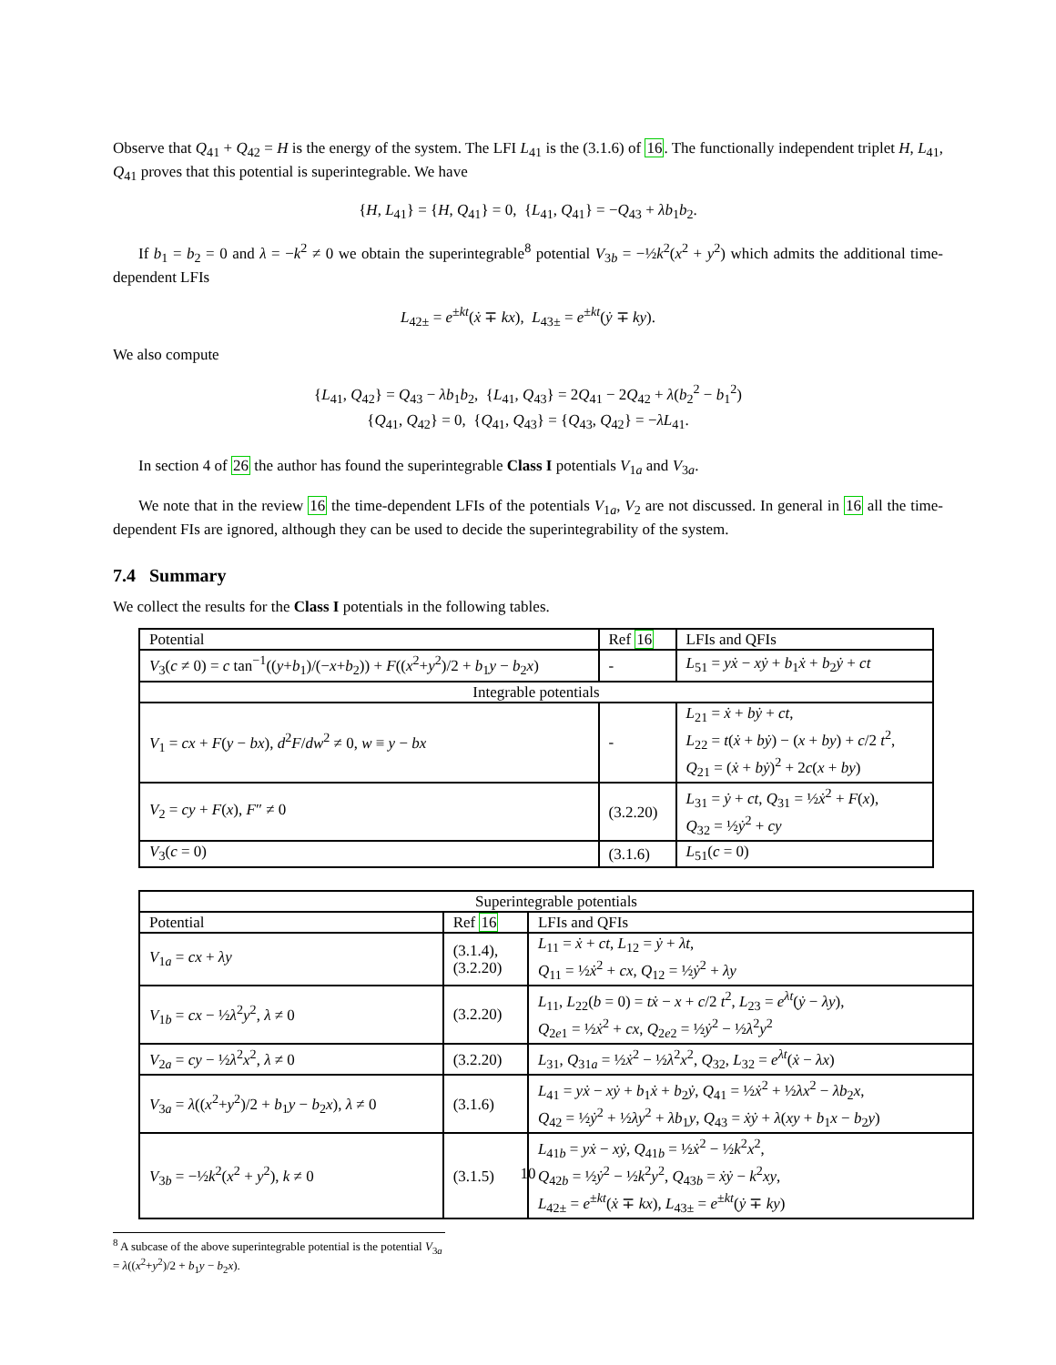Observe that Q<sub>41</sub> + Q<sub>42</sub> = H is the energy of the system. The LFI L<sub>41</sub> is the (3.1.6) of 16. The functionally independent triplet H, L<sub>41</sub>, Q<sub>41</sub> proves that this potential is superintegrable. We have
{H, L<sub>41</sub>} = {H, Q<sub>41</sub>} = 0, {L<sub>41</sub>, Q<sub>41</sub>} = −Q<sub>43</sub> + λb<sub>1</sub>b<sub>2</sub>.
If b<sub>1</sub> = b<sub>2</sub> = 0 and λ = −k<sup>2</sup> ≠ 0 we obtain the superintegrable<sup>8</sup> potential V<sub>3b</sub> = −½k<sup>2</sup>(x<sup>2</sup> + y<sup>2</sup>) which admits the additional time-dependent LFIs
L<sub>42±</sub> = e<sup>±kt</sup>(ẋ ∓ kx), L<sub>43±</sub> = e<sup>±kt</sup>(ẏ ∓ ky).
We also compute
{L<sub>41</sub>, Q<sub>42</sub>} = Q<sub>43</sub> − λb<sub>1</sub>b<sub>2</sub>, {L<sub>41</sub>, Q<sub>43</sub>} = 2Q<sub>41</sub> − 2Q<sub>42</sub> + λ(b<sub>2</sub><sup>2</sup> − b<sub>1</sub><sup>2</sup>)
{Q<sub>41</sub>, Q<sub>42</sub>} = 0, {Q<sub>41</sub>, Q<sub>43</sub>} = {Q<sub>43</sub>, Q<sub>42</sub>} = −λL<sub>41</sub>.
In section 4 of 26 the author has found the superintegrable Class I potentials V<sub>1a</sub> and V<sub>3a</sub>.
We note that in the review 16 the time-dependent LFIs of the potentials V<sub>1a</sub>, V<sub>2</sub> are not discussed. In general in 16 all the time-dependent FIs are ignored, although they can be used to decide the superintegrability of the system.
7.4 Summary
We collect the results for the Class I potentials in the following tables.
| Potential | Ref 16 | LFIs and QFIs |
| --- | --- | --- |
| V<sub>3</sub>( c ≠ 0) = c tan<sup>−1</sup>(( y + b<sub>1</sub>)/(− x + b<sub>2</sub>)) + F (( x<sup>2</sup>+ y<sup>2</sup>)/2 + b<sub>1</sub> y − b<sub>2</sub> x ) | - | L<sub>51</sub> = yẋ − xẏ + b<sub>1</sub> ẋ + b<sub>2</sub> ẏ + ct |
| Integrable potentials | | |
| V<sub>1</sub> = cx + F ( y − bx ), d<sup>2</sup> F / dw<sup>2</sup> ≠ 0, w ≡ y − bx | - | L<sub>21</sub> = ẋ + bẏ + ct , L<sub>22</sub> = t ( ẋ + bẏ ) − ( x + by ) + c /2 t<sup>2</sup>, Q<sub>21</sub> = ( ẋ + bẏ )<sup>2</sup> + 2 c ( x + by ) |
| V<sub>2</sub> = cy + F ( x ), F ″ ≠ 0 | (3.2.20) | L<sub>31</sub> = ẏ + ct , Q<sub>31</sub> = ½ ẋ<sup>2</sup> + F ( x ), Q<sub>32</sub> = ½ ẏ<sup>2</sup> + cy |
| V<sub>3</sub>( c = 0) | (3.1.6) | L<sub>51</sub>( c = 0) |
| Superintegrable potentials | | |
| Potential | Ref 16 | LFIs and QFIs |
| V<sub>1a</sub> = cx + λy | (3.1.4), (3.2.20) | L<sub>11</sub> = ẋ + ct , L<sub>12</sub> = ẏ + λt , Q<sub>11</sub> = ½ ẋ<sup>2</sup> + cx , Q<sub>12</sub> = ½ ẏ<sup>2</sup> + λy |
| V<sub>1b</sub> = cx − ½ λ<sup>2</sup> y<sup>2</sup>, λ ≠ 0 | (3.2.20) | L<sub>11</sub>, L<sub>22</sub>( b = 0) = tẋ − x + c /2 t<sup>2</sup>, L<sub>23</sub> = e<sup>λt</sup>( ẏ − λy ), Q<sub>2e1</sub> = ½ ẋ<sup>2</sup> + cx , Q<sub>2e2</sub> = ½ ẏ<sup>2</sup> − ½ λ<sup>2</sup> y<sup>2</sup> |
| V<sub>2a</sub> = cy − ½ λ<sup>2</sup> x<sup>2</sup>, λ ≠ 0 | (3.2.20) | L<sub>31</sub>, Q<sub>31a</sub> = ½ ẋ<sup>2</sup> − ½ λ<sup>2</sup> x<sup>2</sup>, Q<sub>32</sub>, L<sub>32</sub> = e<sup>λt</sup>( ẋ − λx ) |
| V<sub>3a</sub> = λ (( x<sup>2</sup>+ y<sup>2</sup>)/2 + b<sub>1</sub> y − b<sub>2</sub> x ), λ ≠ 0 | (3.1.6) | L<sub>41</sub> = yẋ − xẏ + b<sub>1</sub> ẋ + b<sub>2</sub> ẏ , Q<sub>41</sub> = ½ ẋ<sup>2</sup> + ½ λx<sup>2</sup> − λb<sub>2</sub> x , Q<sub>42</sub> = ½ ẏ<sup>2</sup> + ½ λy<sup>2</sup> + λb<sub>1</sub> y , Q<sub>43</sub> = ẋẏ + λ ( xy + b<sub>1</sub> x − b<sub>2</sub> y ) |
| V<sub>3b</sub> = −½ k<sup>2</sup>( x<sup>2</sup> + y<sup>2</sup>), k ≠ 0 | (3.1.5) | L<sub>41b</sub> = yẋ − xẏ , Q<sub>41b</sub> = ½ ẋ<sup>2</sup> − ½ k<sup>2</sup> x<sup>2</sup>, Q<sub>42b</sub> = ½ ẏ<sup>2</sup> − ½ k<sup>2</sup> y<sup>2</sup>, Q<sub>43b</sub> = ẋẏ − k<sup>2</sup> xy , L<sub>42±</sub> = e<sup>±kt</sup>( ẋ ∓ kx ), L<sub>43±</sub> = e<sup>±kt</sup>( ẏ ∓ ky ) |
<sup>8</sup> A subcase of the above superintegrable potential is the potential V<sub>3a</sub> = λ((x<sup>2</sup>+y<sup>2</sup>)/2 + b<sub>1</sub>y − b<sub>2</sub>x).
10